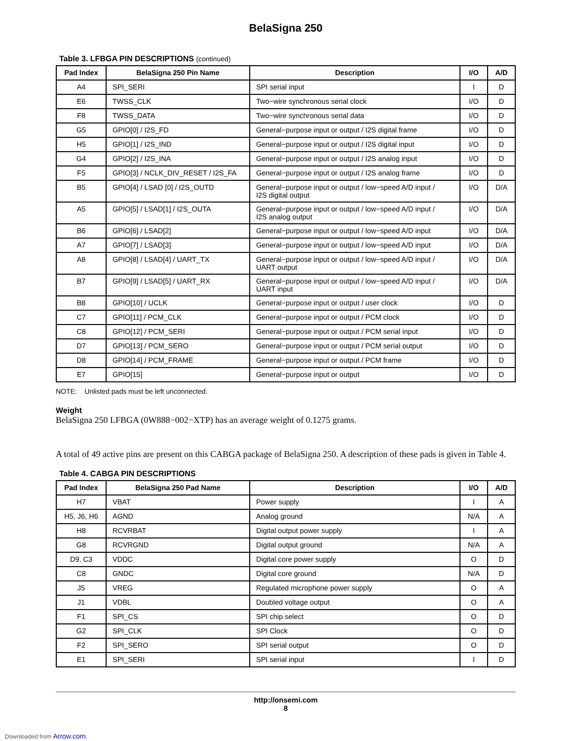BelaSigna 250
Table 3. LFBGA PIN DESCRIPTIONS (continued)
| Pad Index | BelaSigna 250 Pin Name | Description | I/O | A/D |
| --- | --- | --- | --- | --- |
| A4 | SPI_SERI | SPI serial input | I | D |
| E6 | TWSS_CLK | Two−wire synchronous serial clock | I/O | D |
| F8 | TWSS_DATA | Two−wire synchronous serial data | I/O | D |
| G5 | GPIO[0] / I2S_FD | General−purpose input or output / I2S digital frame | I/O | D |
| H5 | GPIO[1] / I2S_IND | General−purpose input or output / I2S digital input | I/O | D |
| G4 | GPIO[2] / I2S_INA | General−purpose input or output / I2S analog input | I/O | D |
| F5 | GPIO[3] / NCLK_DIV_RESET / I2S_FA | General−purpose input or output / I2S analog frame | I/O | D |
| B5 | GPIO[4] / LSAD [0] / I2S_OUTD | General−purpose input or output / low−speed A/D input / I2S digital output | I/O | D/A |
| A5 | GPIO[5] / LSAD[1] / I2S_OUTA | General−purpose input or output / low−speed A/D input / I2S analog output | I/O | D/A |
| B6 | GPIO[6] / LSAD[2] | General−purpose input or output / low−speed A/D input | I/O | D/A |
| A7 | GPIO[7] / LSAD[3] | General−purpose input or output / low−speed A/D input | I/O | D/A |
| A8 | GPIO[8] / LSAD[4] / UART_TX | General−purpose input or output / low−speed A/D input / UART output | I/O | D/A |
| B7 | GPIO[9] / LSAD[5] / UART_RX | General−purpose input or output / low−speed A/D input / UART input | I/O | D/A |
| B8 | GPIO[10] / UCLK | General−purpose input or output / user clock | I/O | D |
| C7 | GPIO[11] / PCM_CLK | General−purpose input or output / PCM clock | I/O | D |
| C8 | GPIO[12] / PCM_SERI | General−purpose input or output / PCM serial input | I/O | D |
| D7 | GPIO[13] / PCM_SERO | General−purpose input or output / PCM serial output | I/O | D |
| D8 | GPIO[14] / PCM_FRAME | General−purpose input or output / PCM frame | I/O | D |
| E7 | GPIO[15] | General−purpose input or output | I/O | D |
NOTE: Unlisted pads must be left unconnected.
Weight
BelaSigna 250 LFBGA (0W888−002−XTP) has an average weight of 0.1275 grams.
A total of 49 active pins are present on this CABGA package of BelaSigna 250. A description of these pads is given in Table 4.
Table 4. CABGA PIN DESCRIPTIONS
| Pad Index | BelaSigna 250 Pad Name | Description | I/O | A/D |
| --- | --- | --- | --- | --- |
| H7 | VBAT | Power supply | I | A |
| H5, J6, H6 | AGND | Analog ground | N/A | A |
| H8 | RCVRBAT | Digital output power supply | I | A |
| G8 | RCVRGND | Digital output ground | N/A | A |
| D9, C3 | VDDC | Digital core power supply | O | D |
| C8 | GNDC | Digital core ground | N/A | D |
| J5 | VREG | Regulated microphone power supply | O | A |
| J1 | VDBL | Doubled voltage output | O | A |
| F1 | SPI_CS | SPI chip select | O | D |
| G2 | SPI_CLK | SPI Clock | O | D |
| F2 | SPI_SERO | SPI serial output | O | D |
| E1 | SPI_SERI | SPI serial input | I | D |
http://onsemi.com
8
Downloaded from Arrow.com.